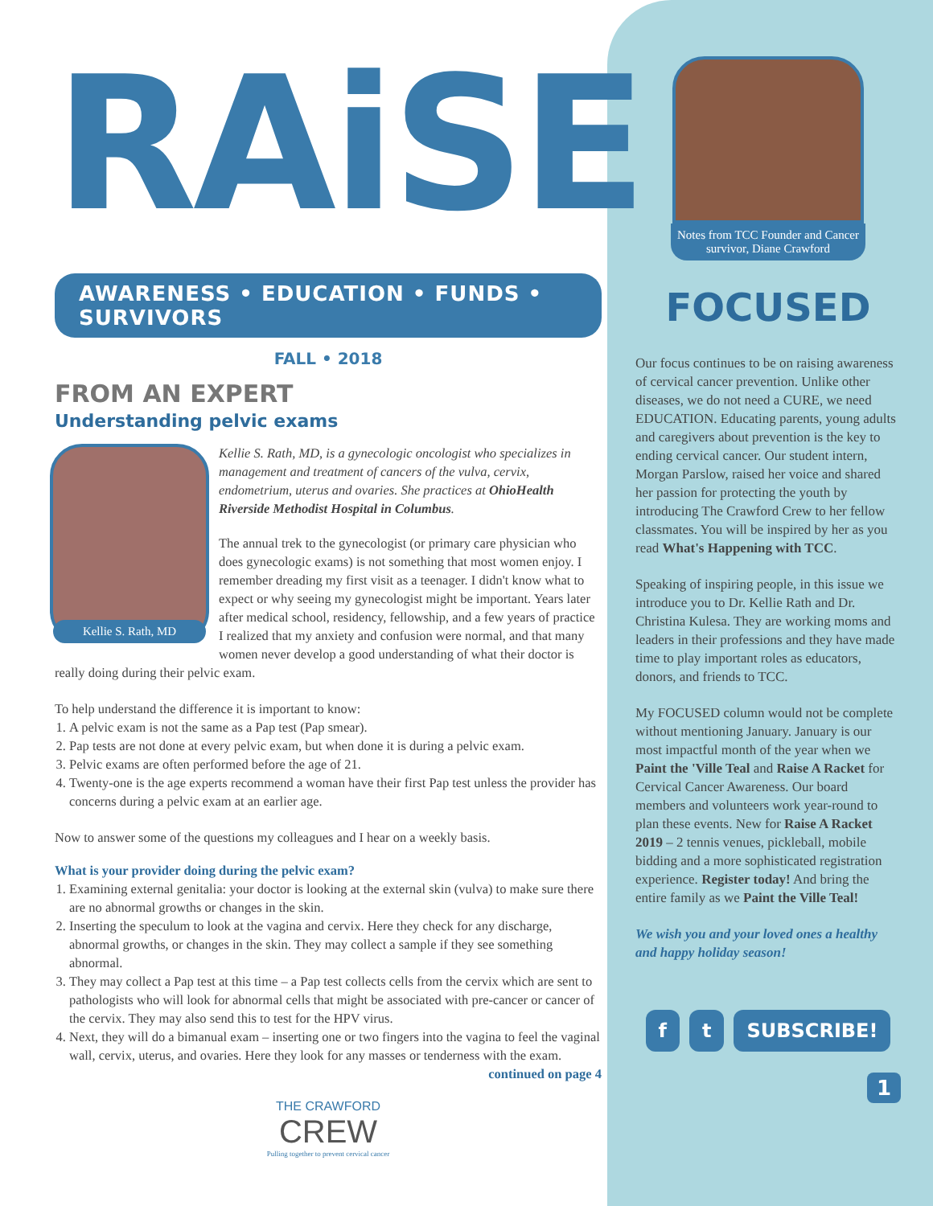RAiSE
AWARENESS • EDUCATION • FUNDS • SURVIVORS
FALL • 2018
FROM AN EXPERT
Understanding pelvic exams
Kellie S. Rath, MD
Kellie S. Rath, MD, is a gynecologic oncologist who specializes in management and treatment of cancers of the vulva, cervix, endometrium, uterus and ovaries. She practices at OhioHealth Riverside Methodist Hospital in Columbus.
The annual trek to the gynecologist (or primary care physician who does gynecologic exams) is not something that most women enjoy. I remember dreading my first visit as a teenager. I didn't know what to expect or why seeing my gynecologist might be important. Years later after medical school, residency, fellowship, and a few years of practice I realized that my anxiety and confusion were normal, and that many women never develop a good understanding of what their doctor is really doing during their pelvic exam.
To help understand the difference it is important to know:
1. A pelvic exam is not the same as a Pap test (Pap smear).
2. Pap tests are not done at every pelvic exam, but when done it is during a pelvic exam.
3. Pelvic exams are often performed before the age of 21.
4. Twenty-one is the age experts recommend a woman have their first Pap test unless the provider has concerns during a pelvic exam at an earlier age.
Now to answer some of the questions my colleagues and I hear on a weekly basis.
What is your provider doing during the pelvic exam?
1. Examining external genitalia: your doctor is looking at the external skin (vulva) to make sure there are no abnormal growths or changes in the skin.
2. Inserting the speculum to look at the vagina and cervix. Here they check for any discharge, abnormal growths, or changes in the skin. They may collect a sample if they see something abnormal.
3. They may collect a Pap test at this time – a Pap test collects cells from the cervix which are sent to pathologists who will look for abnormal cells that might be associated with pre-cancer or cancer of the cervix. They may also send this to test for the HPV virus.
4. Next, they will do a bimanual exam – inserting one or two fingers into the vagina to feel the vaginal wall, cervix, uterus, and ovaries. Here they look for any masses or tenderness with the exam.
continued on page 4
THE CRAWFORD
CREW
Pulling together to prevent cervical cancer
Notes from TCC Founder and Cancer survivor, Diane Crawford
FOCUSED
Our focus continues to be on raising awareness of cervical cancer prevention. Unlike other diseases, we do not need a CURE, we need EDUCATION. Educating parents, young adults and caregivers about prevention is the key to ending cervical cancer. Our student intern, Morgan Parslow, raised her voice and shared her passion for protecting the youth by introducing The Crawford Crew to her fellow classmates. You will be inspired by her as you read What's Happening with TCC.
Speaking of inspiring people, in this issue we introduce you to Dr. Kellie Rath and Dr. Christina Kulesa. They are working moms and leaders in their professions and they have made time to play important roles as educators, donors, and friends to TCC.
My FOCUSED column would not be complete without mentioning January. January is our most impactful month of the year when we Paint the 'Ville Teal and Raise A Racket for Cervical Cancer Awareness. Our board members and volunteers work year-round to plan these events. New for Raise A Racket 2019 – 2 tennis venues, pickleball, mobile bidding and a more sophisticated registration experience. Register today! And bring the entire family as we Paint the Ville Teal!
We wish you and your loved ones a healthy and happy holiday season!
f t SUBSCRIBE!
1